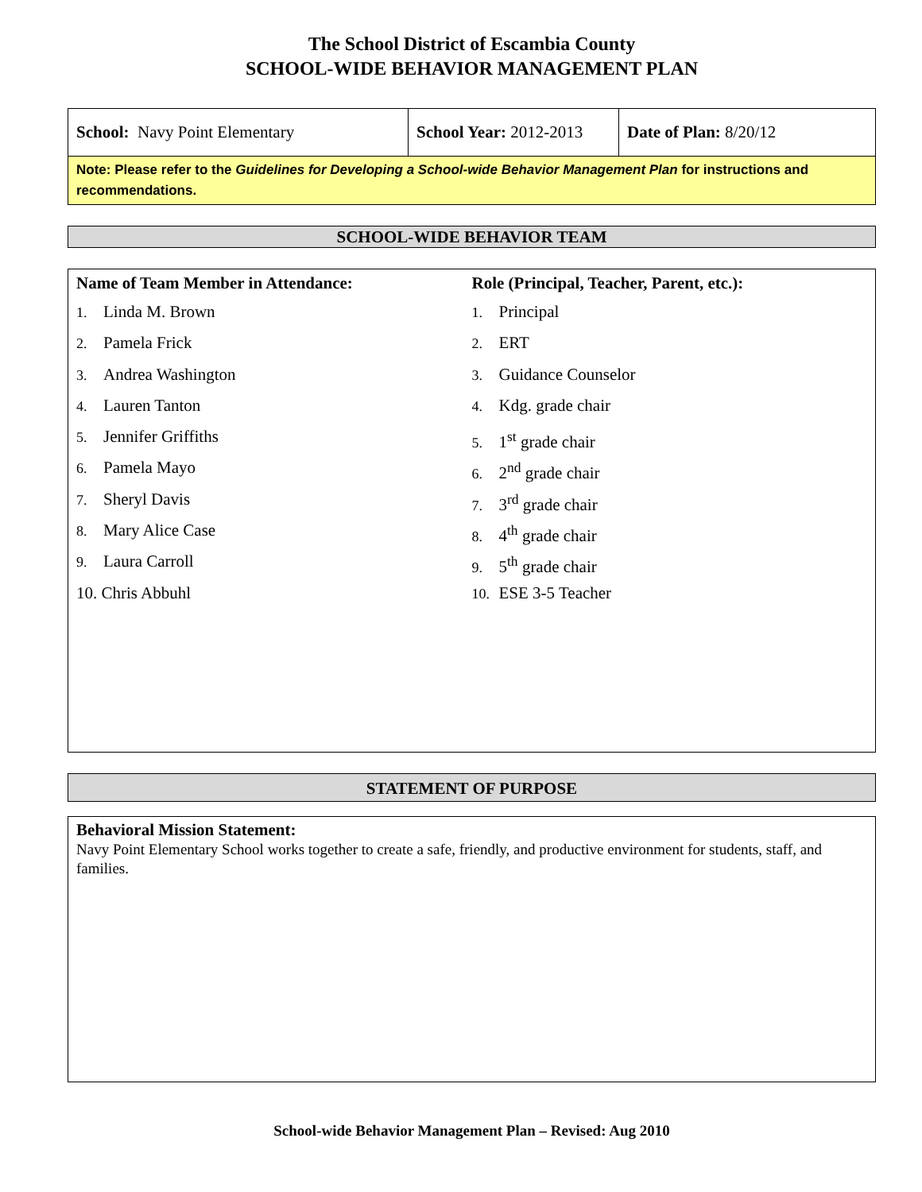The School District of Escambia County
SCHOOL-WIDE BEHAVIOR MANAGEMENT PLAN
| School: Navy Point Elementary | School Year: 2012-2013 | Date of Plan: 8/20/12 |
| Note: Please refer to the Guidelines for Developing a School-wide Behavior Management Plan for instructions and recommendations. | | |
SCHOOL-WIDE BEHAVIOR TEAM
Name of Team Member in Attendance:
1. Linda M. Brown
2. Pamela Frick
3. Andrea Washington
4. Lauren Tanton
5. Jennifer Griffiths
6. Pamela Mayo
7. Sheryl Davis
8. Mary Alice Case
9. Laura Carroll
10. Chris Abbuhl
Role (Principal, Teacher, Parent, etc.):
1. Principal
2. ERT
3. Guidance Counselor
4. Kdg. grade chair
5. 1<sup>st</sup> grade chair
6. 2<sup>nd</sup> grade chair
7. 3<sup>rd</sup> grade chair
8. 4<sup>th</sup> grade chair
9. 5<sup>th</sup> grade chair
10. ESE 3-5 Teacher
STATEMENT OF PURPOSE
Behavioral Mission Statement:
Navy Point Elementary School works together to create a safe, friendly, and productive environment for students, staff, and families.
School-wide Behavior Management Plan – Revised: Aug 2010